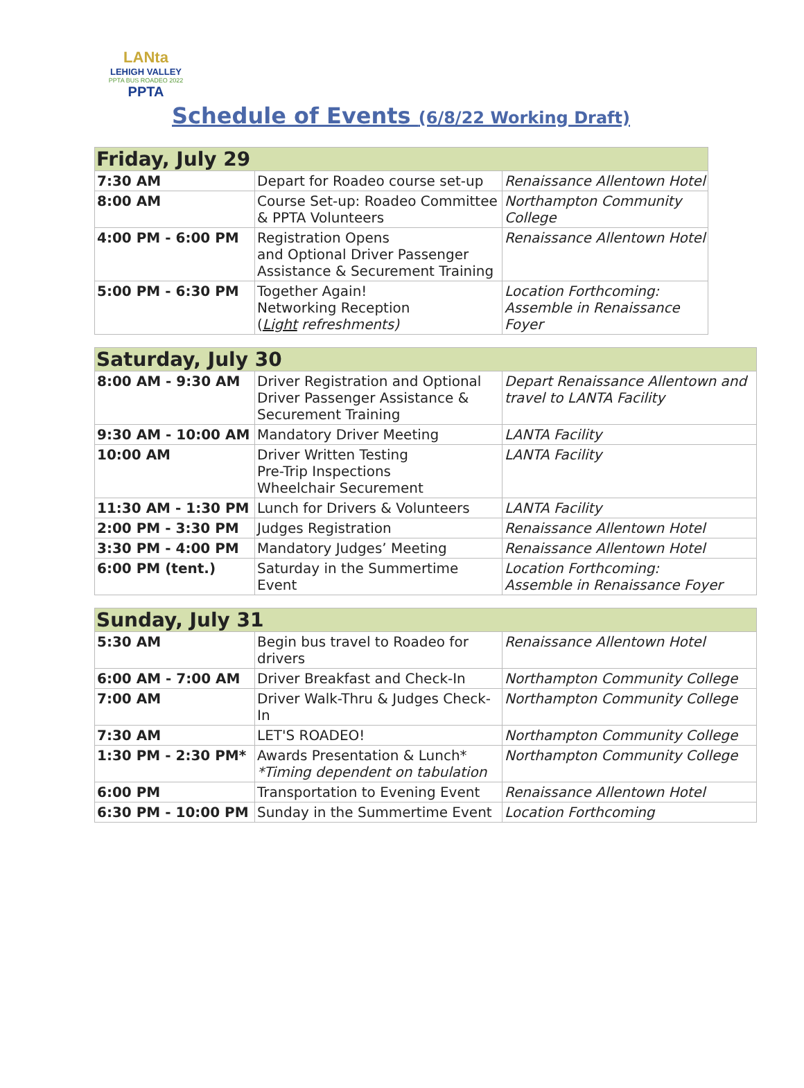LANta
LEHIGH VALLEY
PPTA BUS ROADEO 2022
PPTA
Schedule of Events (6/8/22 Working Draft)
| Friday, July 29 | | |
| --- | --- | --- |
| 7:30 AM | Depart for Roadeo course set-up | Renaissance Allentown Hotel |
| 8:00 AM | Course Set-up: Roadeo Committee & PPTA Volunteers | Northampton Community College |
| 4:00 PM - 6:00 PM | Registration Opens and Optional Driver Passenger Assistance & Securement Training | Renaissance Allentown Hotel |
| 5:00 PM - 6:30 PM | Together Again! Networking Reception ( Light refreshments) | Location Forthcoming: Assemble in Renaissance Foyer |
| Saturday, July 30 | | |
| --- | --- | --- |
| 8:00 AM - 9:30 AM | Driver Registration and Optional Driver Passenger Assistance & Securement Training | Depart Renaissance Allentown and travel to LANTA Facility |
| 9:30 AM - 10:00 AM | Mandatory Driver Meeting | LANTA Facility |
| 10:00 AM | Driver Written Testing Pre-Trip Inspections Wheelchair Securement | LANTA Facility |
| 11:30 AM - 1:30 PM | Lunch for Drivers & Volunteers | LANTA Facility |
| 2:00 PM - 3:30 PM | Judges Registration | Renaissance Allentown Hotel |
| 3:30 PM - 4:00 PM | Mandatory Judges’ Meeting | Renaissance Allentown Hotel |
| 6:00 PM (tent.) | Saturday in the Summertime Event | Location Forthcoming: Assemble in Renaissance Foyer |
| Sunday, July 31 | | |
| --- | --- | --- |
| 5:30 AM | Begin bus travel to Roadeo for drivers | Renaissance Allentown Hotel |
| 6:00 AM - 7:00 AM | Driver Breakfast and Check-In | Northampton Community College |
| 7:00 AM | Driver Walk-Thru & Judges Check-In | Northampton Community College |
| 7:30 AM | LET'S ROADEO! | Northampton Community College |
| 1:30 PM - 2:30 PM* | Awards Presentation & Lunch* *Timing dependent on tabulation | Northampton Community College |
| 6:00 PM | Transportation to Evening Event | Renaissance Allentown Hotel |
| 6:30 PM - 10:00 PM | Sunday in the Summertime Event | Location Forthcoming |